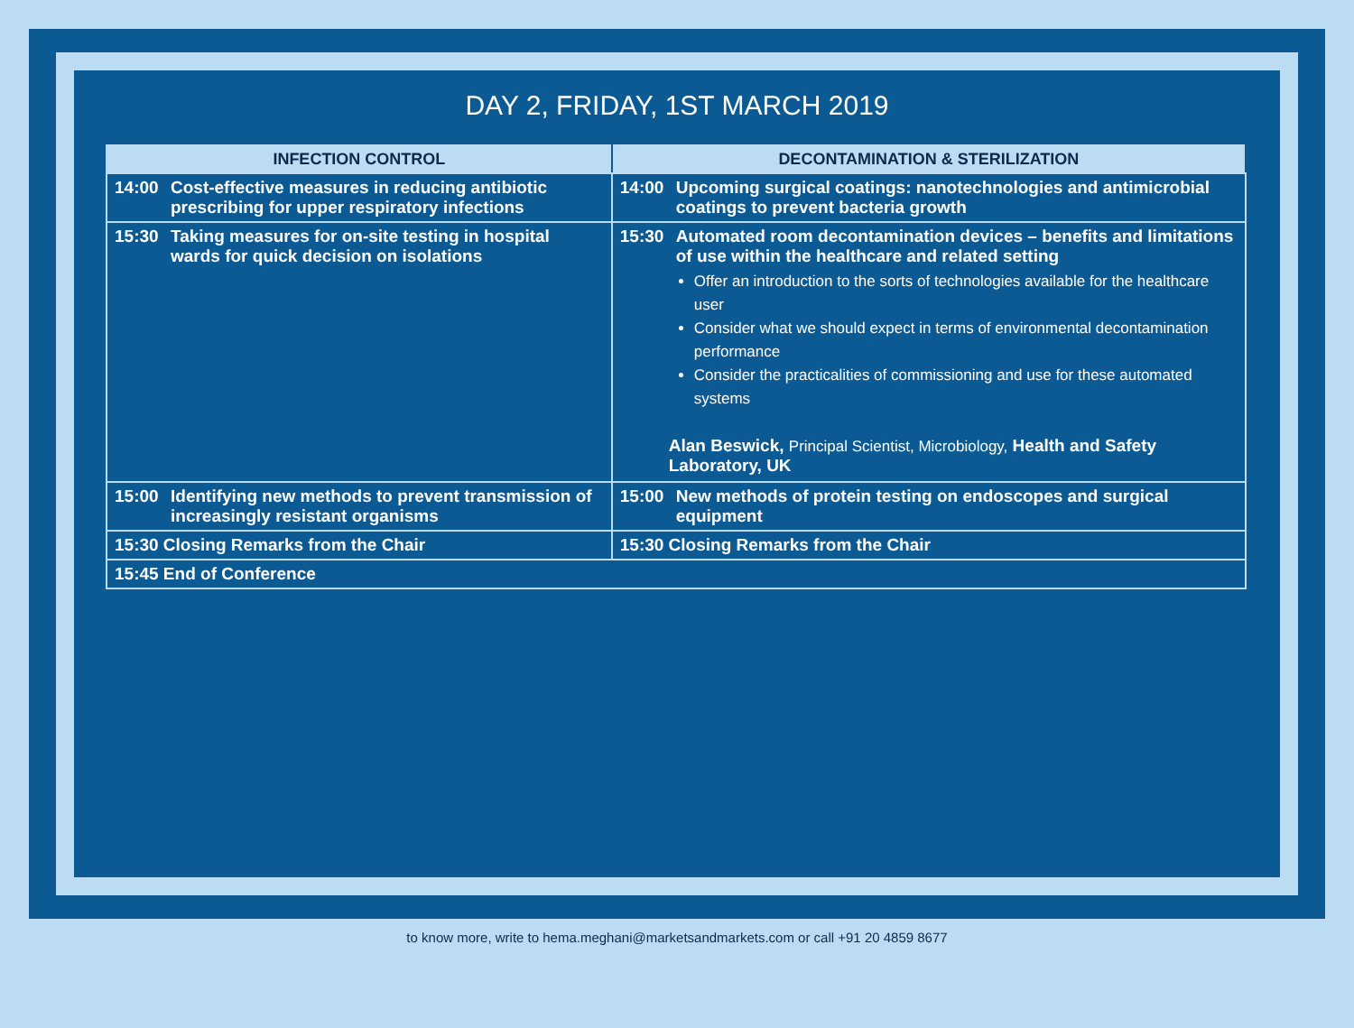DAY 2, FRIDAY, 1ST MARCH 2019
| INFECTION CONTROL | DECONTAMINATION & STERILIZATION |
| --- | --- |
| 14:00 Cost-effective measures in reducing antibiotic prescribing for upper respiratory infections | 14:00 Upcoming surgical coatings: nanotechnologies and antimicrobial coatings to prevent bacteria growth |
| 15:30 Taking measures for on-site testing in hospital wards for quick decision on isolations | 15:30 Automated room decontamination devices – benefits and limitations of use within the healthcare and related setting Offer an introduction to the sorts of technologies available for the healthcare user Consider what we should expect in terms of environmental decontamination performance Consider the practicalities of commissioning and use for these automated systems Alan Beswick, Principal Scientist, Microbiology, Health and Safety Laboratory, UK |
| 15:00 Identifying new methods to prevent transmission of increasingly resistant organisms | 15:00 New methods of protein testing on endoscopes and surgical equipment |
| 15:30 Closing Remarks from the Chair | 15:30 Closing Remarks from the Chair |
| 15:45 End of Conference | |
to know more, write to hema.meghani@marketsandmarkets.com or call +91 20 4859 8677